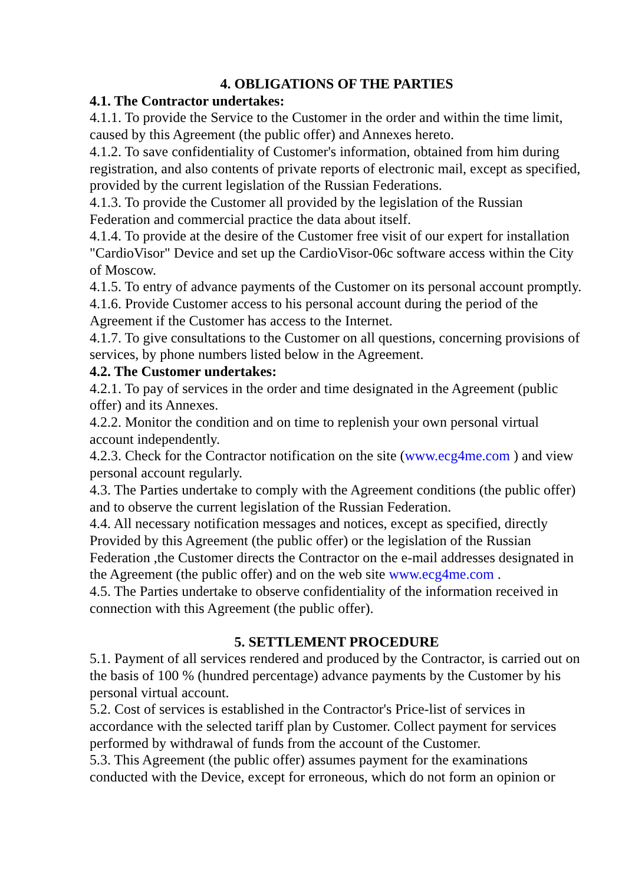4. OBLIGATIONS OF THE PARTIES
4.1. The Contractor undertakes:
4.1.1. To provide the Service to the Customer in the order and within the time limit, caused by this Agreement (the public offer) and Annexes hereto.
4.1.2. To save confidentiality of Customer's information, obtained from him during registration, and also contents of private reports of electronic mail, except as specified, provided by the current legislation of the Russian Federations.
4.1.3. To provide the Customer all provided by the legislation of the Russian Federation and commercial practice the data about itself.
4.1.4. To provide at the desire of the Customer free visit of our expert for installation "CardioVisor" Device and set up the CardioVisor-06c software access within the City of Moscow.
4.1.5. To entry of advance payments of the Customer on its personal account promptly.
4.1.6. Provide Customer access to his personal account during the period of the Agreement if the Customer has access to the Internet.
4.1.7. To give consultations to the Customer on all questions, concerning provisions of services, by phone numbers listed below in the Agreement.
4.2. The Customer undertakes:
4.2.1. To pay of services in the order and time designated in the Agreement (public offer) and its Annexes.
4.2.2. Monitor the condition and on time to replenish your own personal virtual account independently.
4.2.3. Check for the Contractor notification on the site (www.ecg4me.com ) and view personal account regularly.
4.3. The Parties undertake to comply with the Agreement conditions (the public offer) and to observe the current legislation of the Russian Federation.
4.4. All necessary notification messages and notices, except as specified, directly Provided by this Agreement (the public offer) or the legislation of the Russian Federation ,the Customer directs the Contractor on the e-mail addresses designated in the Agreement (the public offer) and on the web site www.ecg4me.com .
4.5. The Parties undertake to observe confidentiality of the information received in connection with this Agreement (the public offer).
5. SETTLEMENT PROCEDURE
5.1. Payment of all services rendered and produced by the Contractor, is carried out on the basis of 100 % (hundred percentage) advance payments by the Customer by his personal virtual account.
5.2. Cost of services is established in the Contractor's Price-list of services in accordance with the selected tariff plan by Customer. Collect payment for services performed by withdrawal of funds from the account of the Customer.
5.3. This Agreement (the public offer) assumes payment for the examinations conducted with the Device, except for erroneous, which do not form an opinion or